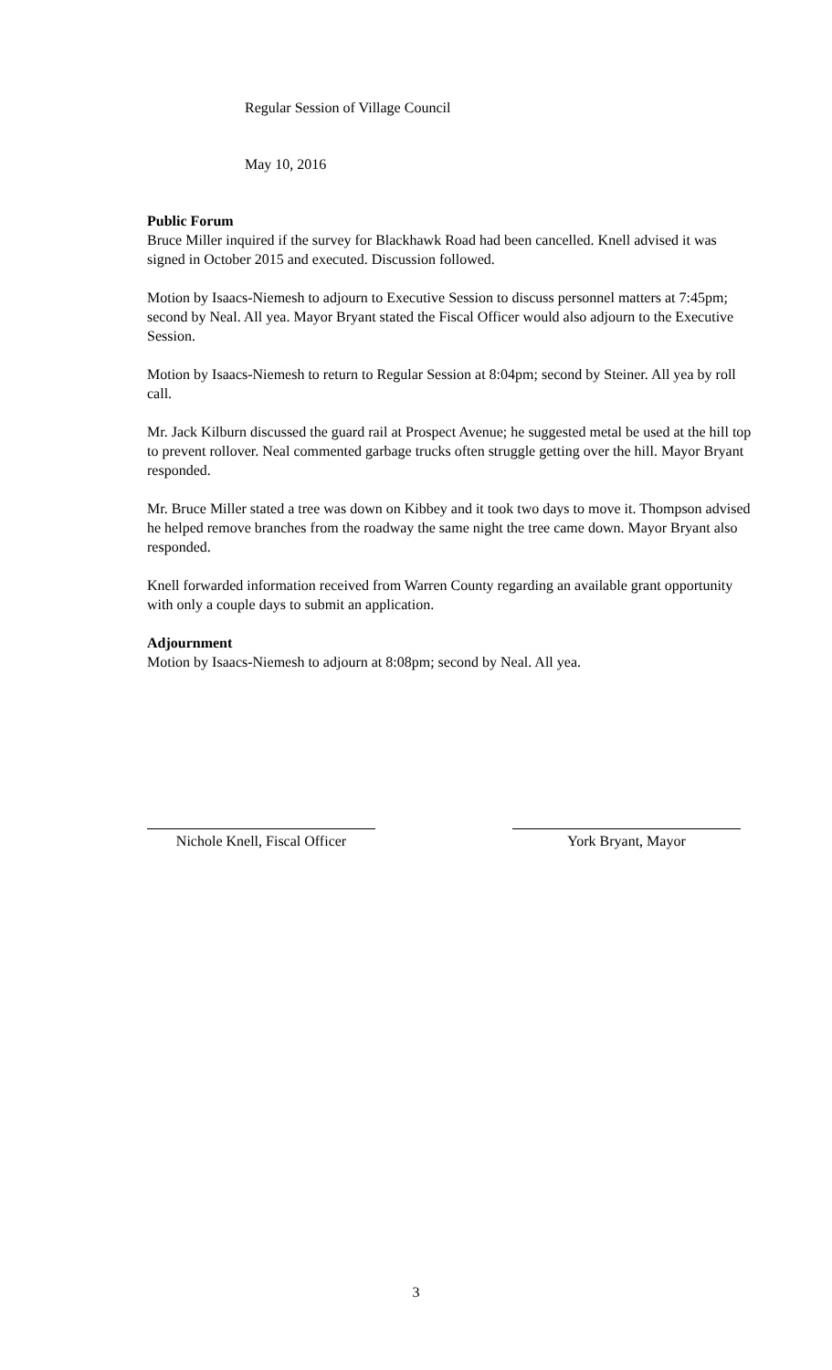Regular Session of Village Council
May 10, 2016
Public Forum
Bruce Miller inquired if the survey for Blackhawk Road had been cancelled. Knell advised it was signed in October 2015 and executed. Discussion followed.
Motion by Isaacs-Niemesh to adjourn to Executive Session to discuss personnel matters at 7:45pm; second by Neal. All yea. Mayor Bryant stated the Fiscal Officer would also adjourn to the Executive Session.
Motion by Isaacs-Niemesh to return to Regular Session at 8:04pm; second by Steiner. All yea by roll call.
Mr. Jack Kilburn discussed the guard rail at Prospect Avenue; he suggested metal be used at the hill top to prevent rollover. Neal commented garbage trucks often struggle getting over the hill. Mayor Bryant responded.
Mr. Bruce Miller stated a tree was down on Kibbey and it took two days to move it. Thompson advised he helped remove branches from the roadway the same night the tree came down. Mayor Bryant also responded.
Knell forwarded information received from Warren County regarding an available grant opportunity with only a couple days to submit an application.
Adjournment
Motion by Isaacs-Niemesh to adjourn at 8:08pm; second by Neal. All yea.
Nichole Knell, Fiscal Officer
York Bryant, Mayor
3